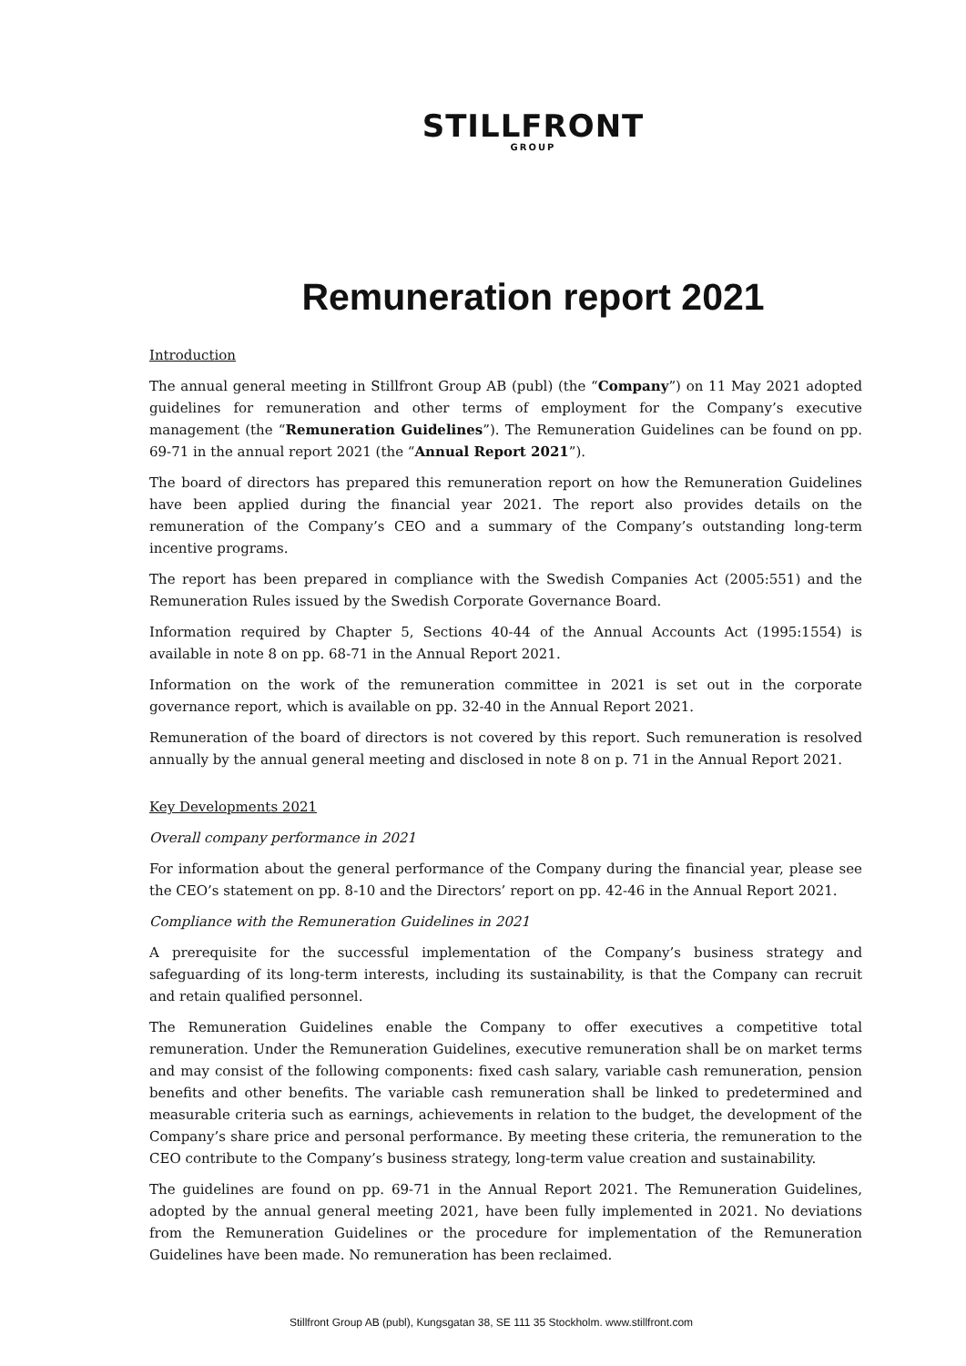STILLFRONT
GROUP
Remuneration report 2021
Introduction
The annual general meeting in Stillfront Group AB (publ) (the “Company”) on 11 May 2021 adopted guidelines for remuneration and other terms of employment for the Company’s executive management (the “Remuneration Guidelines”). The Remuneration Guidelines can be found on pp. 69-71 in the annual report 2021 (the “Annual Report 2021”).
The board of directors has prepared this remuneration report on how the Remuneration Guidelines have been applied during the financial year 2021. The report also provides details on the remuneration of the Company’s CEO and a summary of the Company’s outstanding long-term incentive programs.
The report has been prepared in compliance with the Swedish Companies Act (2005:551) and the Remuneration Rules issued by the Swedish Corporate Governance Board.
Information required by Chapter 5, Sections 40-44 of the Annual Accounts Act (1995:1554) is available in note 8 on pp. 68-71 in the Annual Report 2021.
Information on the work of the remuneration committee in 2021 is set out in the corporate governance report, which is available on pp. 32-40 in the Annual Report 2021.
Remuneration of the board of directors is not covered by this report. Such remuneration is resolved annually by the annual general meeting and disclosed in note 8 on p. 71 in the Annual Report 2021.
Key Developments 2021
Overall company performance in 2021
For information about the general performance of the Company during the financial year, please see the CEO’s statement on pp. 8-10 and the Directors’ report on pp. 42-46 in the Annual Report 2021.
Compliance with the Remuneration Guidelines in 2021
A prerequisite for the successful implementation of the Company’s business strategy and safeguarding of its long-term interests, including its sustainability, is that the Company can recruit and retain qualified personnel.
The Remuneration Guidelines enable the Company to offer executives a competitive total remuneration. Under the Remuneration Guidelines, executive remuneration shall be on market terms and may consist of the following components: fixed cash salary, variable cash remuneration, pension benefits and other benefits. The variable cash remuneration shall be linked to predetermined and measurable criteria such as earnings, achievements in relation to the budget, the development of the Company’s share price and personal performance. By meeting these criteria, the remuneration to the CEO contribute to the Company’s business strategy, long-term value creation and sustainability.
The guidelines are found on pp. 69-71 in the Annual Report 2021. The Remuneration Guidelines, adopted by the annual general meeting 2021, have been fully implemented in 2021. No deviations from the Remuneration Guidelines or the procedure for implementation of the Remuneration Guidelines have been made. No remuneration has been reclaimed.
Stillfront Group AB (publ), Kungsgatan 38, SE 111 35 Stockholm. www.stillfront.com